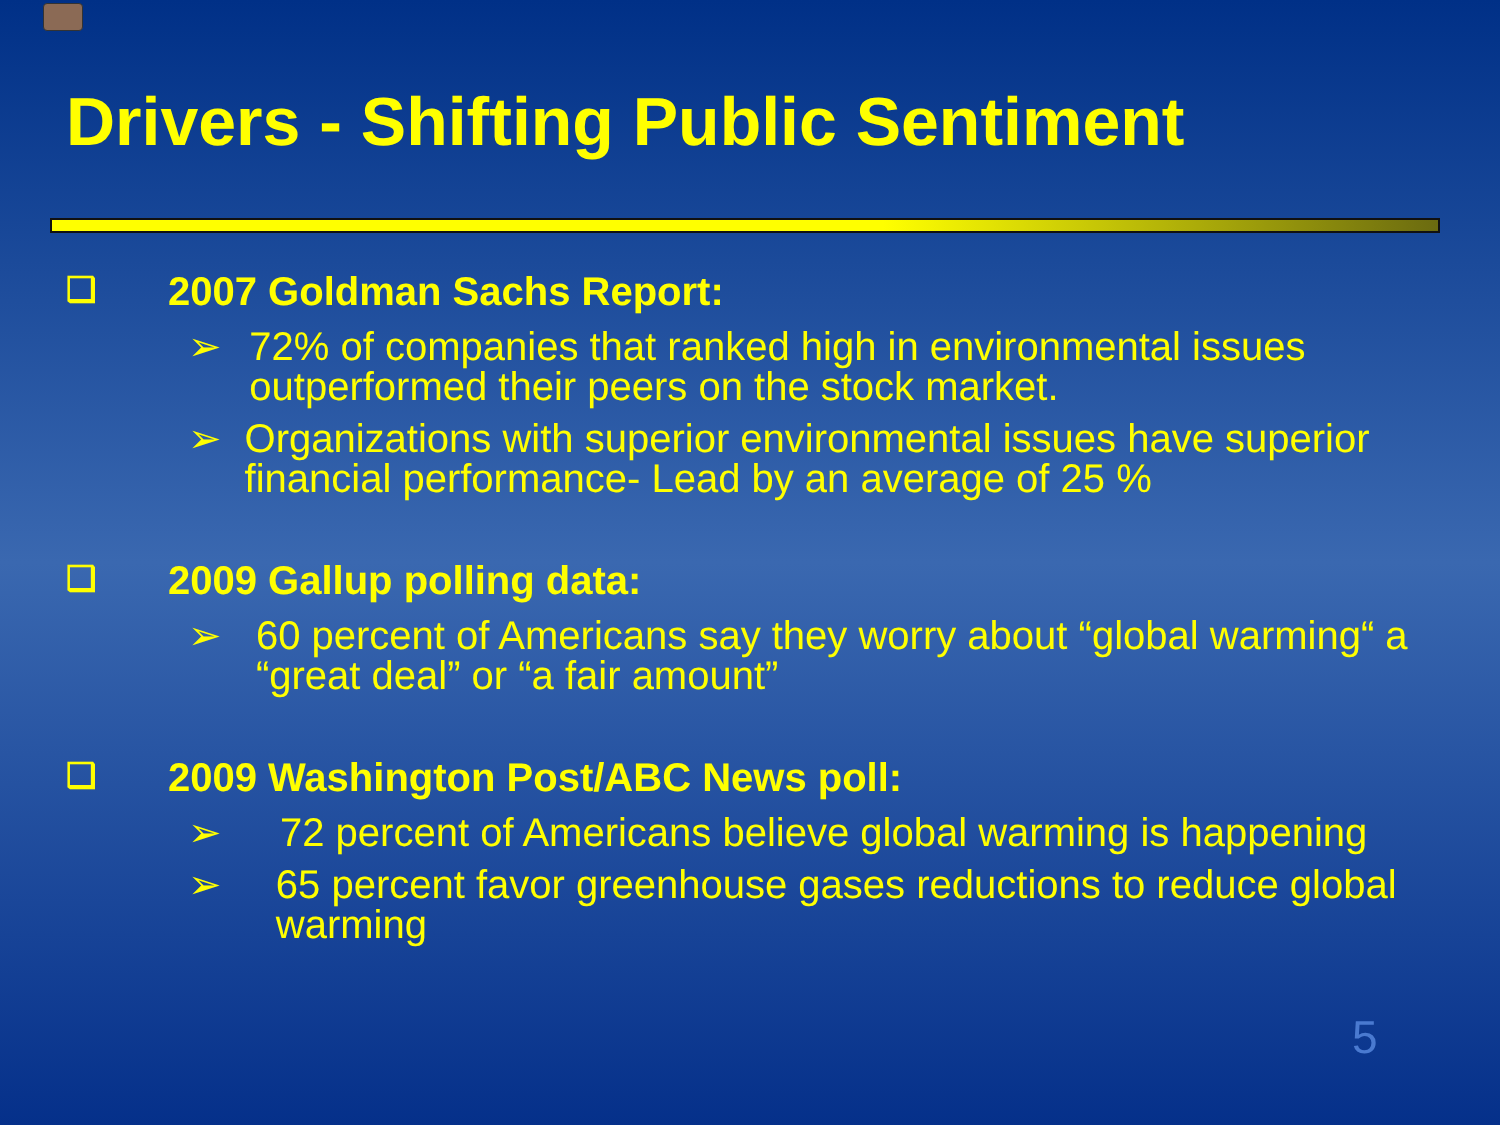Drivers - Shifting Public Sentiment
❑ 2007 Goldman Sachs Report:
➢ 72% of companies that ranked high in environmental issues outperformed their peers on the stock market.
➢ Organizations with superior environmental issues have superior financial performance- Lead by an average of 25 %
❑ 2009 Gallup polling data:
➢ 60 percent of Americans say they worry about “global warming“ a “great deal” or “a fair amount”
❑ 2009 Washington Post/ABC News poll:
➢ 72 percent of Americans believe global warming is happening
➢ 65 percent favor greenhouse gases reductions to reduce global warming
5